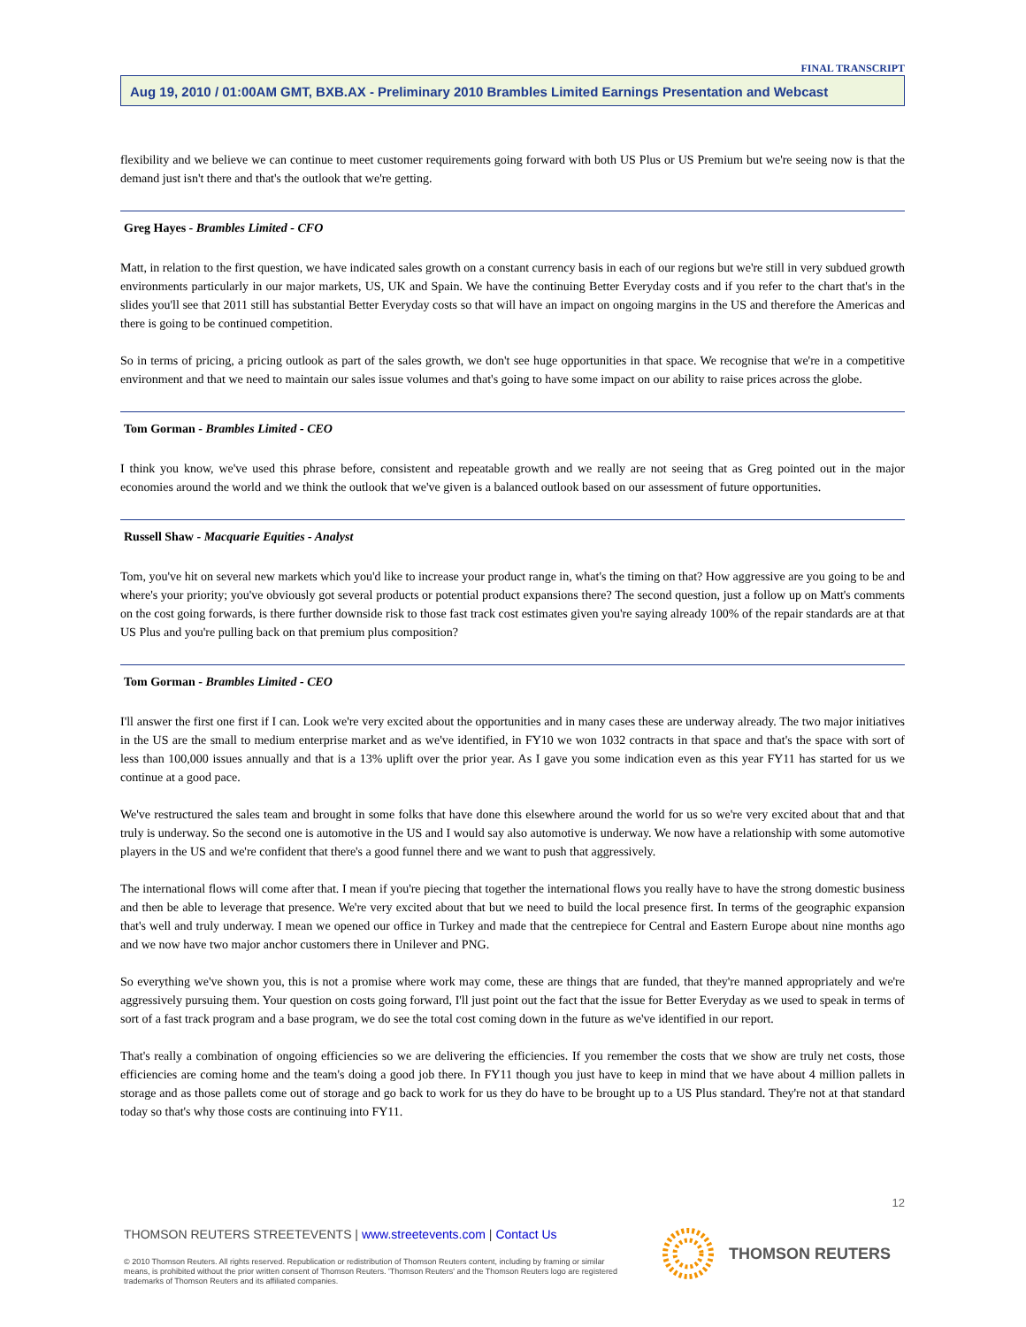FINAL TRANSCRIPT
Aug 19, 2010 / 01:00AM GMT, BXB.AX - Preliminary 2010 Brambles Limited Earnings Presentation and Webcast
flexibility and we believe we can continue to meet customer requirements going forward with both US Plus or US Premium but we're seeing now is that the demand just isn't there and that's the outlook that we're getting.
Greg Hayes - Brambles Limited - CFO
Matt, in relation to the first question, we have indicated sales growth on a constant currency basis in each of our regions but we're still in very subdued growth environments particularly in our major markets, US, UK and Spain. We have the continuing Better Everyday costs and if you refer to the chart that's in the slides you'll see that 2011 still has substantial Better Everyday costs so that will have an impact on ongoing margins in the US and therefore the Americas and there is going to be continued competition.
So in terms of pricing, a pricing outlook as part of the sales growth, we don't see huge opportunities in that space. We recognise that we're in a competitive environment and that we need to maintain our sales issue volumes and that's going to have some impact on our ability to raise prices across the globe.
Tom Gorman - Brambles Limited - CEO
I think you know, we've used this phrase before, consistent and repeatable growth and we really are not seeing that as Greg pointed out in the major economies around the world and we think the outlook that we've given is a balanced outlook based on our assessment of future opportunities.
Russell Shaw - Macquarie Equities - Analyst
Tom, you've hit on several new markets which you'd like to increase your product range in, what's the timing on that? How aggressive are you going to be and where's your priority; you've obviously got several products or potential product expansions there? The second question, just a follow up on Matt's comments on the cost going forwards, is there further downside risk to those fast track cost estimates given you're saying already 100% of the repair standards are at that US Plus and you're pulling back on that premium plus composition?
Tom Gorman - Brambles Limited - CEO
I'll answer the first one first if I can. Look we're very excited about the opportunities and in many cases these are underway already. The two major initiatives in the US are the small to medium enterprise market and as we've identified, in FY10 we won 1032 contracts in that space and that's the space with sort of less than 100,000 issues annually and that is a 13% uplift over the prior year. As I gave you some indication even as this year FY11 has started for us we continue at a good pace.
We've restructured the sales team and brought in some folks that have done this elsewhere around the world for us so we're very excited about that and that truly is underway. So the second one is automotive in the US and I would say also automotive is underway. We now have a relationship with some automotive players in the US and we're confident that there's a good funnel there and we want to push that aggressively.
The international flows will come after that. I mean if you're piecing that together the international flows you really have to have the strong domestic business and then be able to leverage that presence. We're very excited about that but we need to build the local presence first. In terms of the geographic expansion that's well and truly underway. I mean we opened our office in Turkey and made that the centrepiece for Central and Eastern Europe about nine months ago and we now have two major anchor customers there in Unilever and PNG.
So everything we've shown you, this is not a promise where work may come, these are things that are funded, that they're manned appropriately and we're aggressively pursuing them. Your question on costs going forward, I'll just point out the fact that the issue for Better Everyday as we used to speak in terms of sort of a fast track program and a base program, we do see the total cost coming down in the future as we've identified in our report.
That's really a combination of ongoing efficiencies so we are delivering the efficiencies. If you remember the costs that we show are truly net costs, those efficiencies are coming home and the team's doing a good job there. In FY11 though you just have to keep in mind that we have about 4 million pallets in storage and as those pallets come out of storage and go back to work for us they do have to be brought up to a US Plus standard. They're not at that standard today so that's why those costs are continuing into FY11.
12
THOMSON REUTERS STREETEVENTS | www.streetevents.com | Contact Us
© 2010 Thomson Reuters. All rights reserved. Republication or redistribution of Thomson Reuters content, including by framing or similar means, is prohibited without the prior written consent of Thomson Reuters. 'Thomson Reuters' and the Thomson Reuters logo are registered trademarks of Thomson Reuters and its affiliated companies.
THOMSON REUTERS